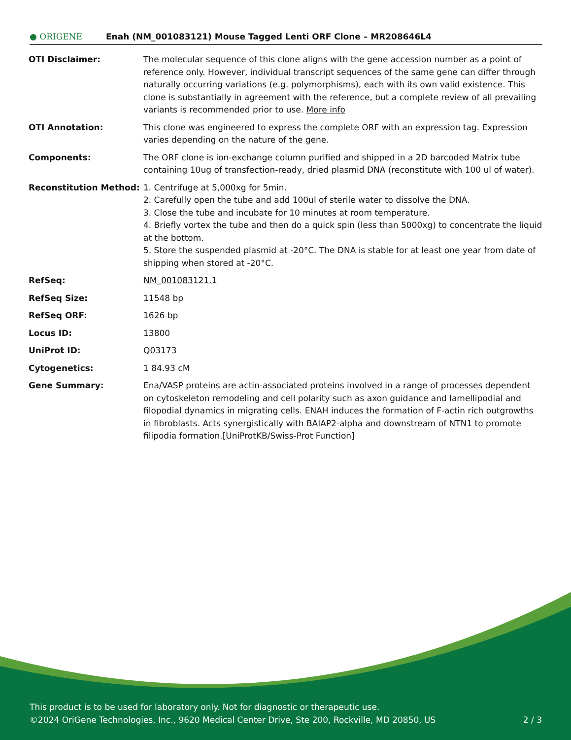● ORIGENE
Enah (NM_001083121) Mouse Tagged Lenti ORF Clone – MR208646L4
| OTI Disclaimer: | The molecular sequence of this clone aligns with the gene accession number as a point of reference only. However, individual transcript sequences of the same gene can differ through naturally occurring variations (e.g. polymorphisms), each with its own valid existence. This clone is substantially in agreement with the reference, but a complete review of all prevailing variants is recommended prior to use. More info |
| OTI Annotation: | This clone was engineered to express the complete ORF with an expression tag. Expression varies depending on the nature of the gene. |
| Components: | The ORF clone is ion-exchange column purified and shipped in a 2D barcoded Matrix tube containing 10ug of transfection-ready, dried plasmid DNA (reconstitute with 100 ul of water). |
| Reconstitution Method: | 1. Centrifuge at 5,000xg for 5min. 2. Carefully open the tube and add 100ul of sterile water to dissolve the DNA. 3. Close the tube and incubate for 10 minutes at room temperature. 4. Briefly vortex the tube and then do a quick spin (less than 5000xg) to concentrate the liquid at the bottom. 5. Store the suspended plasmid at -20°C. The DNA is stable for at least one year from date of shipping when stored at -20°C. |
| RefSeq: | NM_001083121.1 |
| RefSeq Size: | 11548 bp |
| RefSeq ORF: | 1626 bp |
| Locus ID: | 13800 |
| UniProt ID: | Q03173 |
| Cytogenetics: | 1 84.93 cM |
| Gene Summary: | Ena/VASP proteins are actin-associated proteins involved in a range of processes dependent on cytoskeleton remodeling and cell polarity such as axon guidance and lamellipodial and filopodial dynamics in migrating cells. ENAH induces the formation of F-actin rich outgrowths in fibroblasts. Acts synergistically with BAIAP2-alpha and downstream of NTN1 to promote filipodia formation.[UniProtKB/Swiss-Prot Function] |
This product is to be used for laboratory only. Not for diagnostic or therapeutic use.
©2024 OriGene Technologies, Inc., 9620 Medical Center Drive, Ste 200, Rockville, MD 20850, US 2 / 3